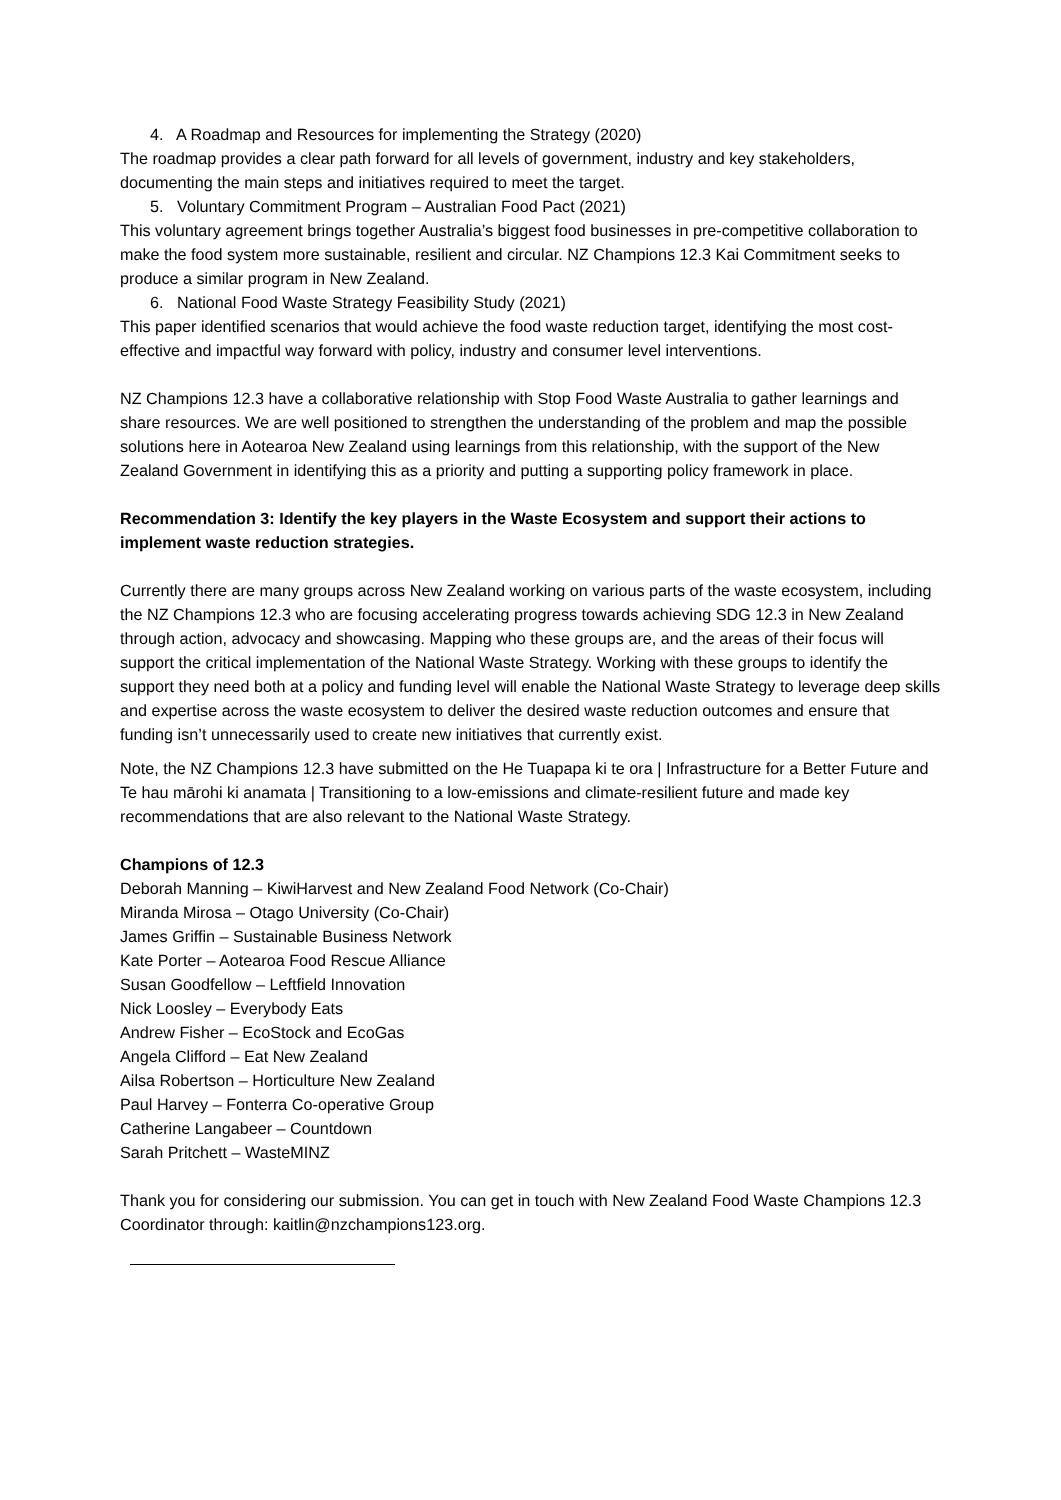4. A Roadmap and Resources for implementing the Strategy (2020)
The roadmap provides a clear path forward for all levels of government, industry and key stakeholders, documenting the main steps and initiatives required to meet the target.
5. Voluntary Commitment Program – Australian Food Pact (2021)
This voluntary agreement brings together Australia’s biggest food businesses in pre-competitive collaboration to make the food system more sustainable, resilient and circular. NZ Champions 12.3 Kai Commitment seeks to produce a similar program in New Zealand.
6. National Food Waste Strategy Feasibility Study (2021)
This paper identified scenarios that would achieve the food waste reduction target, identifying the most cost-effective and impactful way forward with policy, industry and consumer level interventions.
NZ Champions 12.3 have a collaborative relationship with Stop Food Waste Australia to gather learnings and share resources. We are well positioned to strengthen the understanding of the problem and map the possible solutions here in Aotearoa New Zealand using learnings from this relationship, with the support of the New Zealand Government in identifying this as a priority and putting a supporting policy framework in place.
Recommendation 3: Identify the key players in the Waste Ecosystem and support their actions to implement waste reduction strategies.
Currently there are many groups across New Zealand working on various parts of the waste ecosystem, including the NZ Champions 12.3 who are focusing accelerating progress towards achieving SDG 12.3 in New Zealand through action, advocacy and showcasing. Mapping who these groups are, and the areas of their focus will support the critical implementation of the National Waste Strategy. Working with these groups to identify the support they need both at a policy and funding level will enable the National Waste Strategy to leverage deep skills and expertise across the waste ecosystem to deliver the desired waste reduction outcomes and ensure that funding isn’t unnecessarily used to create new initiatives that currently exist.
Note, the NZ Champions 12.3 have submitted on the He Tuapapa ki te ora | Infrastructure for a Better Future and Te hau mārohi ki anamata | Transitioning to a low-emissions and climate-resilient future and made key recommendations that are also relevant to the National Waste Strategy.
Champions of 12.3
Deborah Manning – KiwiHarvest and New Zealand Food Network (Co-Chair)
Miranda Mirosa – Otago University (Co-Chair)
James Griffin – Sustainable Business Network
Kate Porter – Aotearoa Food Rescue Alliance
Susan Goodfellow – Leftfield Innovation
Nick Loosley – Everybody Eats
Andrew Fisher – EcoStock and EcoGas
Angela Clifford – Eat New Zealand
Ailsa Robertson – Horticulture New Zealand
Paul Harvey – Fonterra Co-operative Group
Catherine Langabeer – Countdown
Sarah Pritchett – WasteMINZ
Thank you for considering our submission. You can get in touch with New Zealand Food Waste Champions 12.3 Coordinator through: kaitlin@nzchampions123.org.